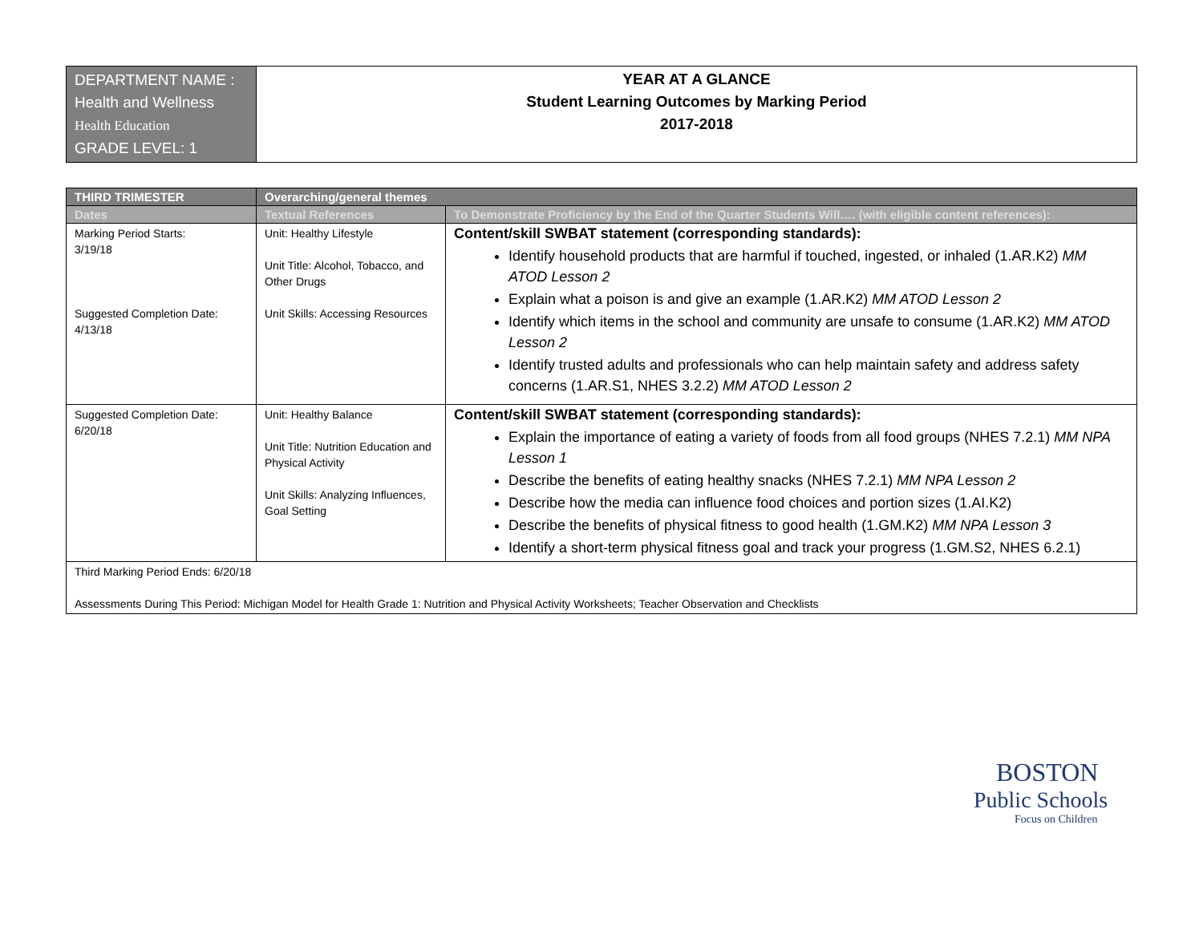| DEPARTMENT NAME : Health and Wellness Health Education GRADE LEVEL: 1 | YEAR AT A GLANCE Student Learning Outcomes by Marking Period 2017-2018 |
| THIRD TRIMESTER | Overarching/general themes | |
| --- | --- | --- |
| Dates | Textual References | To Demonstrate Proficiency by the End of the Quarter Students Will…. (with eligible content references): |
| Marking Period Starts: 3/19/18 Suggested Completion Date: 4/13/18 | Unit: Healthy Lifestyle Unit Title: Alcohol, Tobacco, and Other Drugs Unit Skills: Accessing Resources | Content/skill SWBAT statement (corresponding standards): Identify household products that are harmful if touched, ingested, or inhaled (1.AR.K2) MM ATOD Lesson 2 Explain what a poison is and give an example (1.AR.K2) MM ATOD Lesson 2 Identify which items in the school and community are unsafe to consume (1.AR.K2) MM ATOD Lesson 2 Identify trusted adults and professionals who can help maintain safety and address safety concerns (1.AR.S1, NHES 3.2.2) MM ATOD Lesson 2 |
| Suggested Completion Date: 6/20/18 | Unit: Healthy Balance Unit Title: Nutrition Education and Physical Activity Unit Skills: Analyzing Influences, Goal Setting | Content/skill SWBAT statement (corresponding standards): Explain the importance of eating a variety of foods from all food groups (NHES 7.2.1) MM NPA Lesson 1 Describe the benefits of eating healthy snacks (NHES 7.2.1) MM NPA Lesson 2 Describe how the media can influence food choices and portion sizes (1.AI.K2) Describe the benefits of physical fitness to good health (1.GM.K2) MM NPA Lesson 3 Identify a short-term physical fitness goal and track your progress (1.GM.S2, NHES 6.2.1) |
| Third Marking Period Ends: 6/20/18 Assessments During This Period: Michigan Model for Health Grade 1: Nutrition and Physical Activity Worksheets; Teacher Observation and Checklists | | |
BOSTON
Public Schools
Focus on Children